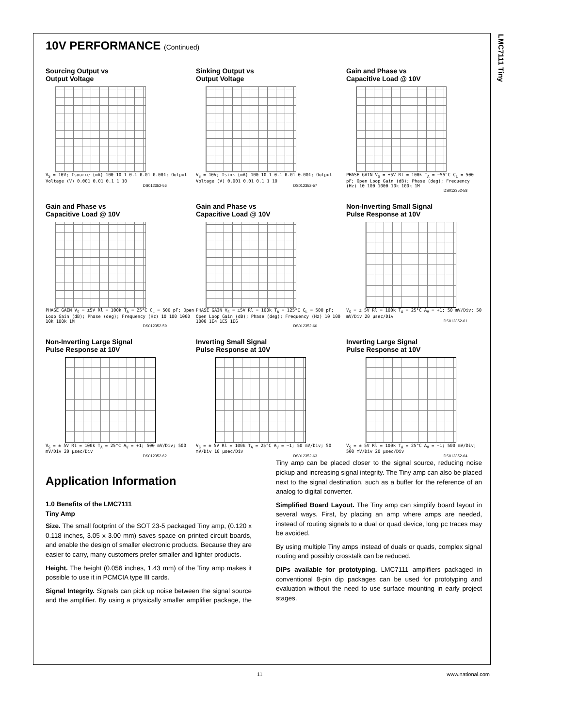LMC7111 Tiny
10V PERFORMANCE (Continued)
Sourcing Output vs
Output Voltage
V<sub>S</sub> = 10V; Isource (mA) 100 10 1 0.1 0.01 0.001; Output Voltage (V) 0.001 0.01 0.1 1 10
DS012352-56
Sinking Output vs
Output Voltage
V<sub>S</sub> = 10V; Isink (mA) 100 10 1 0.1 0.01 0.001; Output Voltage (V) 0.001 0.01 0.1 1 10
DS012352-57
Gain and Phase vs
Capacitive Load @ 10V
PHASE GAIN V<sub>S</sub> = ±5V Rl = 100k T<sub>A</sub> = −55°C C<sub>L</sub> = 500 pF; Open Loop Gain (dB); Phase (deg); Frequency (Hz) 10 100 1000 10k 100k 1M
DS012352-58
Gain and Phase vs
Capacitive Load @ 10V
PHASE GAIN V<sub>S</sub> = ±5V Rl = 100k T<sub>A</sub> = 25°C C<sub>L</sub> = 500 pF; Open Loop Gain (dB); Phase (deg); Frequency (Hz) 10 100 1000 10k 100k 1M
DS012352-59
Gain and Phase vs
Capacitive Load @ 10V
PHASE GAIN V<sub>S</sub> = ±5V Rl = 100k T<sub>A</sub> = 125°C C<sub>L</sub> = 500 pF; Open Loop Gain (dB); Phase (deg); Frequency (Hz) 10 100 1000 1E4 1E5 1E6
DS012352-60
Non-Inverting Small Signal
Pulse Response at 10V
V<sub>S</sub> = ± 5V Rl = 100k T<sub>A</sub> = 25°C A<sub>V</sub> = +1; 50 mV/Div; 50 mV/Div 20 μsec/Div
DS012352-61
Non-Inverting Large Signal
Pulse Response at 10V
V<sub>S</sub> = ± 5V Rl = 100k T<sub>A</sub> = 25°C A<sub>V</sub> = +1; 500 mV/Div; 500 mV/Div 20 μsec/Div
DS012352-62
Inverting Small Signal
Pulse Response at 10V
V<sub>S</sub> = ± 5V Rl = 100k T<sub>A</sub> = 25°C A<sub>V</sub> = −1; 50 mV/Div; 50 mV/Div 10 μsec/Div
DS012352-63
Inverting Large Signal
Pulse Response at 10V
V<sub>S</sub> = ± 5V Rl = 100k T<sub>A</sub> = 25°C A<sub>V</sub> = −1; 500 mV/Div; 500 mV/Div 20 μsec/Div
DS012352-64
Application Information
1.0 Benefits of the LMC7111
Tiny Amp
Size. The small footprint of the SOT 23-5 packaged Tiny amp, (0.120 x 0.118 inches, 3.05 x 3.00 mm) saves space on printed circuit boards, and enable the design of smaller electronic products. Because they are easier to carry, many customers prefer smaller and lighter products.
Height. The height (0.056 inches, 1.43 mm) of the Tiny amp makes it possible to use it in PCMCIA type III cards.
Signal Integrity. Signals can pick up noise between the signal source and the amplifier. By using a physically smaller amplifier package, the Tiny amp can be placed closer to the signal source, reducing noise pickup and increasing signal integrity. The Tiny amp can also be placed next to the signal destination, such as a buffer for the reference of an analog to digital converter.
Simplified Board Layout. The Tiny amp can simplify board layout in several ways. First, by placing an amp where amps are needed, instead of routing signals to a dual or quad device, long pc traces may be avoided.
By using multiple Tiny amps instead of duals or quads, complex signal routing and possibly crosstalk can be reduced.
DIPs available for prototyping. LMC7111 amplifiers packaged in conventional 8-pin dip packages can be used for prototyping and evaluation without the need to use surface mounting in early project stages.
11 www.national.com